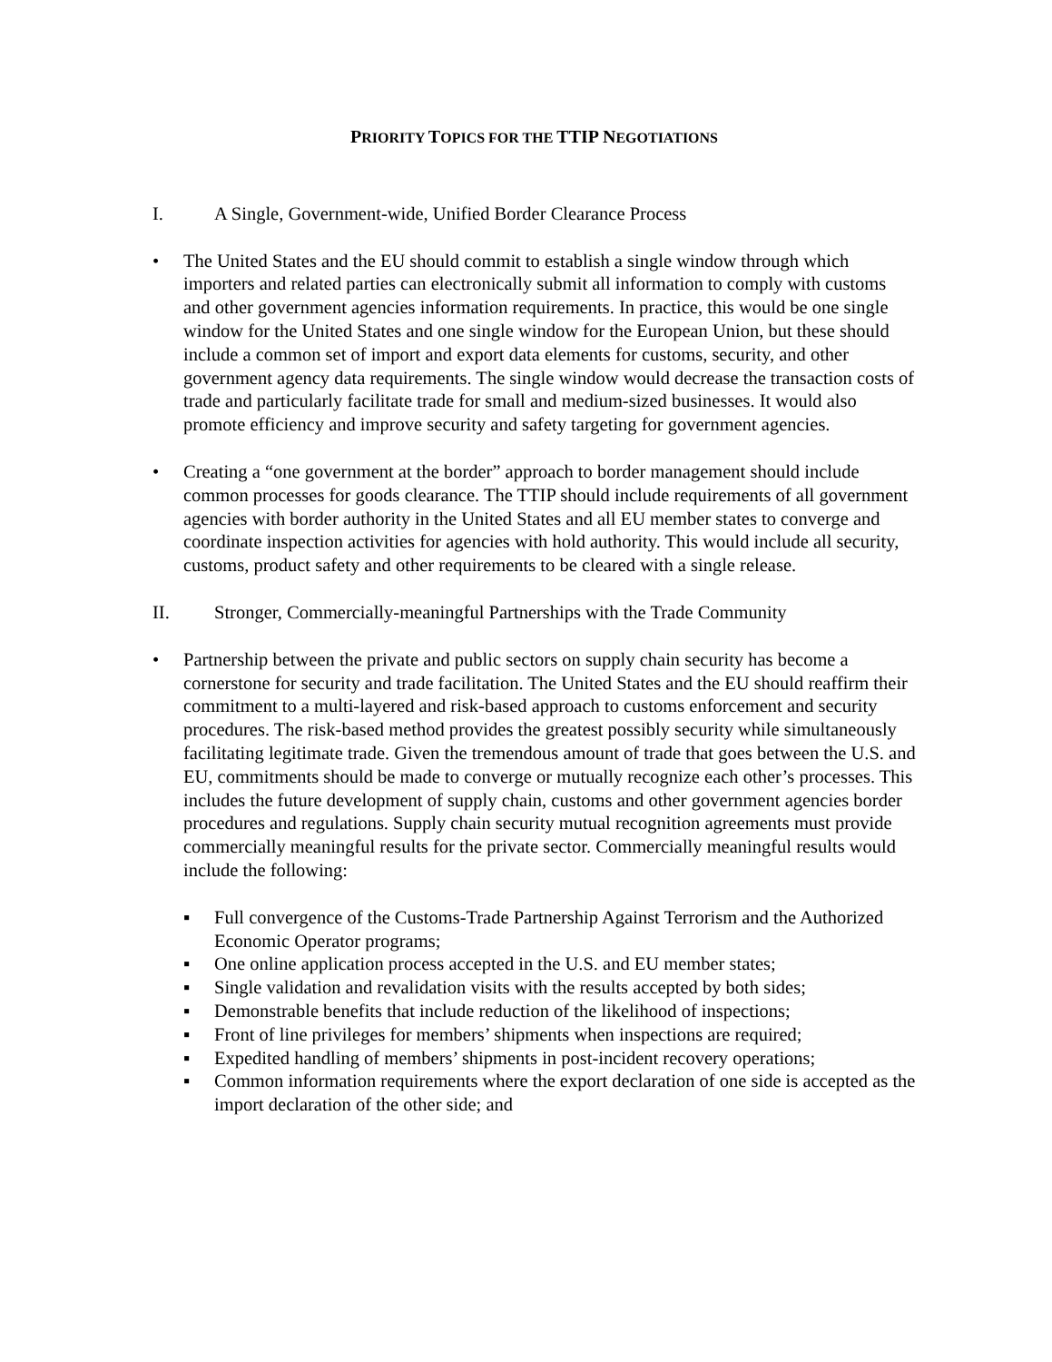PRIORITY TOPICS FOR THE TTIP NEGOTIATIONS
I. A Single, Government-wide, Unified Border Clearance Process
• The United States and the EU should commit to establish a single window through which importers and related parties can electronically submit all information to comply with customs and other government agencies information requirements. In practice, this would be one single window for the United States and one single window for the European Union, but these should include a common set of import and export data elements for customs, security, and other government agency data requirements. The single window would decrease the transaction costs of trade and particularly facilitate trade for small and medium-sized businesses. It would also promote efficiency and improve security and safety targeting for government agencies.
• Creating a “one government at the border” approach to border management should include common processes for goods clearance. The TTIP should include requirements of all government agencies with border authority in the United States and all EU member states to converge and coordinate inspection activities for agencies with hold authority. This would include all security, customs, product safety and other requirements to be cleared with a single release.
II. Stronger, Commercially-meaningful Partnerships with the Trade Community
• Partnership between the private and public sectors on supply chain security has become a cornerstone for security and trade facilitation. The United States and the EU should reaffirm their commitment to a multi-layered and risk-based approach to customs enforcement and security procedures. The risk-based method provides the greatest possibly security while simultaneously facilitating legitimate trade. Given the tremendous amount of trade that goes between the U.S. and EU, commitments should be made to converge or mutually recognize each other’s processes. This includes the future development of supply chain, customs and other government agencies border procedures and regulations. Supply chain security mutual recognition agreements must provide commercially meaningful results for the private sector. Commercially meaningful results would include the following:
▪ Full convergence of the Customs-Trade Partnership Against Terrorism and the Authorized Economic Operator programs;
▪ One online application process accepted in the U.S. and EU member states;
▪ Single validation and revalidation visits with the results accepted by both sides;
▪ Demonstrable benefits that include reduction of the likelihood of inspections;
▪ Front of line privileges for members’ shipments when inspections are required;
▪ Expedited handling of members’ shipments in post-incident recovery operations;
▪ Common information requirements where the export declaration of one side is accepted as the import declaration of the other side; and